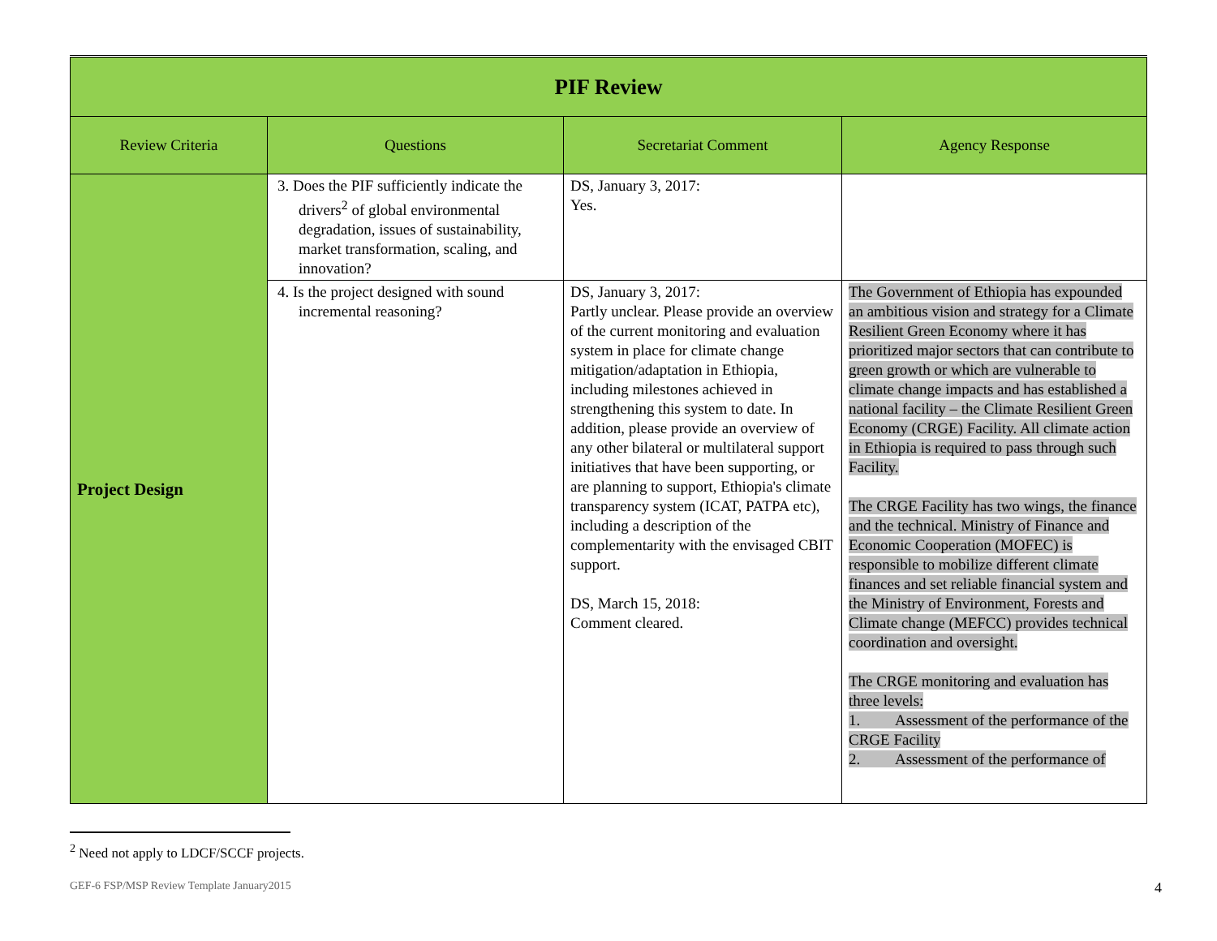| PIF Review | | | |
| Review Criteria | Questions | Secretariat Comment | Agency Response |
| Project Design | 3. Does the PIF sufficiently indicate the drivers<sup>2</sup> of global environmental degradation, issues of sustainability, market transformation, scaling, and innovation? | DS, January 3, 2017: Yes. | |
| | 4. Is the project designed with sound incremental reasoning? | DS, January 3, 2017: Partly unclear. Please provide an overview of the current monitoring and evaluation system in place for climate change mitigation/adaptation in Ethiopia, including milestones achieved in strengthening this system to date. In addition, please provide an overview of any other bilateral or multilateral support initiatives that have been supporting, or are planning to support, Ethiopia's climate transparency system (ICAT, PATPA etc), including a description of the complementarity with the envisaged CBIT support. DS, March 15, 2018: Comment cleared. | The Government of Ethiopia has expounded an ambitious vision and strategy for a Climate Resilient Green Economy where it has prioritized major sectors that can contribute to green growth or which are vulnerable to climate change impacts and has established a national facility – the Climate Resilient Green Economy (CRGE) Facility. All climate action in Ethiopia is required to pass through such Facility. The CRGE Facility has two wings, the finance and the technical. Ministry of Finance and Economic Cooperation (MOFEC) is responsible to mobilize different climate finances and set reliable financial system and the Ministry of Environment, Forests and Climate change (MEFCC) provides technical coordination and oversight. The CRGE monitoring and evaluation has three levels: 1. Assessment of the performance of the CRGE Facility 2. Assessment of the performance of |
<sup>2</sup> Need not apply to LDCF/SCCF projects.
GEF-6 FSP/MSP Review Template January2015 4